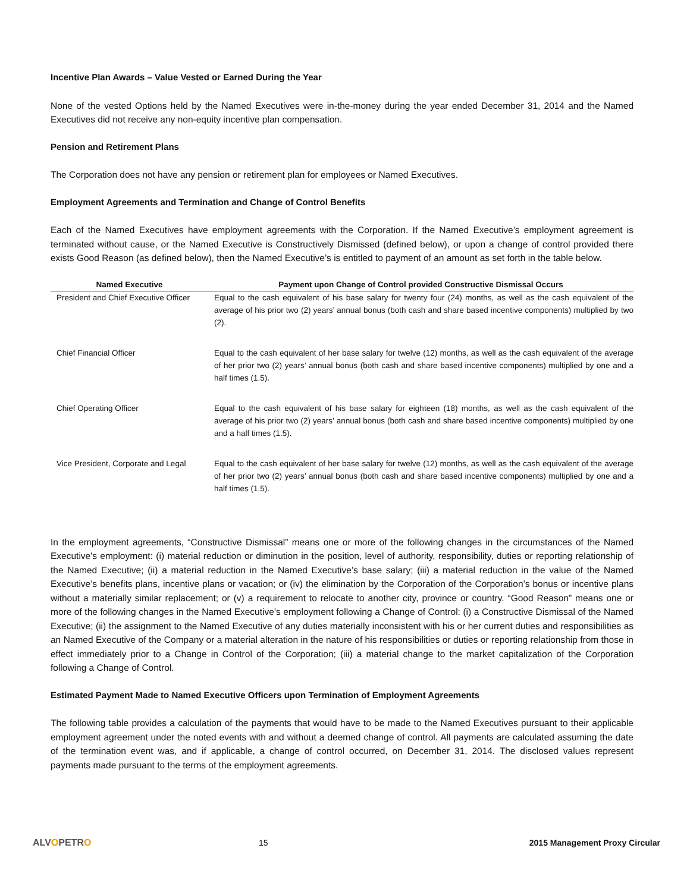Incentive Plan Awards – Value Vested or Earned During the Year
None of the vested Options held by the Named Executives were in-the-money during the year ended December 31, 2014 and the Named Executives did not receive any non-equity incentive plan compensation.
Pension and Retirement Plans
The Corporation does not have any pension or retirement plan for employees or Named Executives.
Employment Agreements and Termination and Change of Control Benefits
Each of the Named Executives have employment agreements with the Corporation. If the Named Executive’s employment agreement is terminated without cause, or the Named Executive is Constructively Dismissed (defined below), or upon a change of control provided there exists Good Reason (as defined below), then the Named Executive’s is entitled to payment of an amount as set forth in the table below.
| Named Executive | Payment upon Change of Control provided Constructive Dismissal Occurs |
| --- | --- |
| President and Chief Executive Officer | Equal to the cash equivalent of his base salary for twenty four (24) months, as well as the cash equivalent of the average of his prior two (2) years’ annual bonus (both cash and share based incentive components) multiplied by two (2). |
| Chief Financial Officer | Equal to the cash equivalent of her base salary for twelve (12) months, as well as the cash equivalent of the average of her prior two (2) years’ annual bonus (both cash and share based incentive components) multiplied by one and a half times (1.5). |
| Chief Operating Officer | Equal to the cash equivalent of his base salary for eighteen (18) months, as well as the cash equivalent of the average of his prior two (2) years’ annual bonus (both cash and share based incentive components) multiplied by one and a half times (1.5). |
| Vice President, Corporate and Legal | Equal to the cash equivalent of her base salary for twelve (12) months, as well as the cash equivalent of the average of her prior two (2) years’ annual bonus (both cash and share based incentive components) multiplied by one and a half times (1.5). |
In the employment agreements, “Constructive Dismissal” means one or more of the following changes in the circumstances of the Named Executive's employment: (i) material reduction or diminution in the position, level of authority, responsibility, duties or reporting relationship of the Named Executive; (ii) a material reduction in the Named Executive’s base salary; (iii) a material reduction in the value of the Named Executive’s benefits plans, incentive plans or vacation; or (iv) the elimination by the Corporation of the Corporation’s bonus or incentive plans without a materially similar replacement; or (v) a requirement to relocate to another city, province or country. “Good Reason” means one or more of the following changes in the Named Executive’s employment following a Change of Control: (i) a Constructive Dismissal of the Named Executive; (ii) the assignment to the Named Executive of any duties materially inconsistent with his or her current duties and responsibilities as an Named Executive of the Company or a material alteration in the nature of his responsibilities or duties or reporting relationship from those in effect immediately prior to a Change in Control of the Corporation; (iii) a material change to the market capitalization of the Corporation following a Change of Control.
Estimated Payment Made to Named Executive Officers upon Termination of Employment Agreements
The following table provides a calculation of the payments that would have to be made to the Named Executives pursuant to their applicable employment agreement under the noted events with and without a deemed change of control. All payments are calculated assuming the date of the termination event was, and if applicable, a change of control occurred, on December 31, 2014. The disclosed values represent payments made pursuant to the terms of the employment agreements.
ALVOPETRO 15 2015 Management Proxy Circular